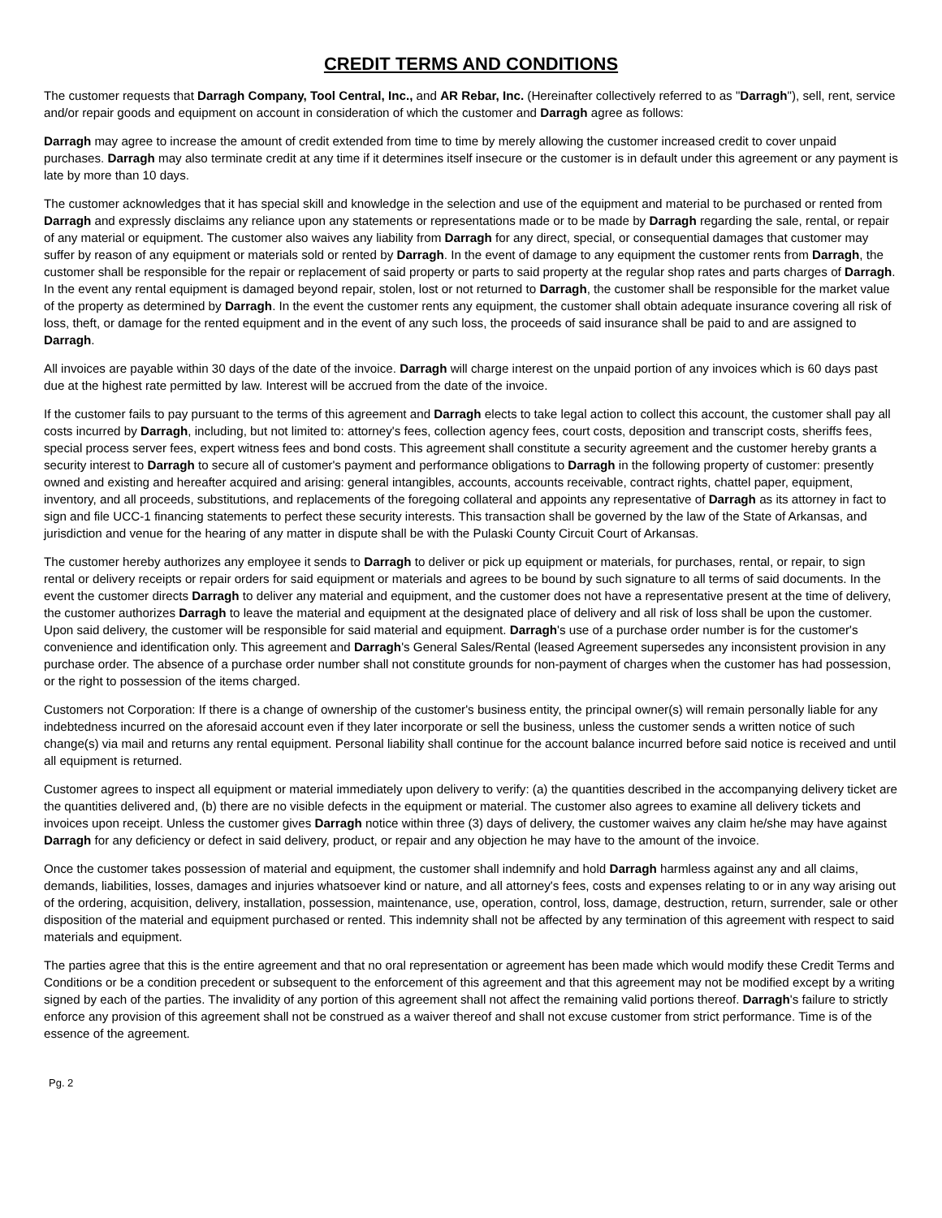CREDIT TERMS AND CONDITIONS
The customer requests that Darragh Company, Tool Central, Inc., and AR Rebar, Inc. (Hereinafter collectively referred to as "Darragh"), sell, rent, service and/or repair goods and equipment on account in consideration of which the customer and Darragh agree as follows:
Darragh may agree to increase the amount of credit extended from time to time by merely allowing the customer increased credit to cover unpaid purchases. Darragh may also terminate credit at any time if it determines itself insecure or the customer is in default under this agreement or any payment is late by more than 10 days.
The customer acknowledges that it has special skill and knowledge in the selection and use of the equipment and material to be purchased or rented from Darragh and expressly disclaims any reliance upon any statements or representations made or to be made by Darragh regarding the sale, rental, or repair of any material or equipment. The customer also waives any liability from Darragh for any direct, special, or consequential damages that customer may suffer by reason of any equipment or materials sold or rented by Darragh. In the event of damage to any equipment the customer rents from Darragh, the customer shall be responsible for the repair or replacement of said property or parts to said property at the regular shop rates and parts charges of Darragh. In the event any rental equipment is damaged beyond repair, stolen, lost or not returned to Darragh, the customer shall be responsible for the market value of the property as determined by Darragh. In the event the customer rents any equipment, the customer shall obtain adequate insurance covering all risk of loss, theft, or damage for the rented equipment and in the event of any such loss, the proceeds of said insurance shall be paid to and are assigned to Darragh.
All invoices are payable within 30 days of the date of the invoice. Darragh will charge interest on the unpaid portion of any invoices which is 60 days past due at the highest rate permitted by law. Interest will be accrued from the date of the invoice.
If the customer fails to pay pursuant to the terms of this agreement and Darragh elects to take legal action to collect this account, the customer shall pay all costs incurred by Darragh, including, but not limited to: attorney's fees, collection agency fees, court costs, deposition and transcript costs, sheriffs fees, special process server fees, expert witness fees and bond costs. This agreement shall constitute a security agreement and the customer hereby grants a security interest to Darragh to secure all of customer's payment and performance obligations to Darragh in the following property of customer: presently owned and existing and hereafter acquired and arising: general intangibles, accounts, accounts receivable, contract rights, chattel paper, equipment, inventory, and all proceeds, substitutions, and replacements of the foregoing collateral and appoints any representative of Darragh as its attorney in fact to sign and file UCC-1 financing statements to perfect these security interests. This transaction shall be governed by the law of the State of Arkansas, and jurisdiction and venue for the hearing of any matter in dispute shall be with the Pulaski County Circuit Court of Arkansas.
The customer hereby authorizes any employee it sends to Darragh to deliver or pick up equipment or materials, for purchases, rental, or repair, to sign rental or delivery receipts or repair orders for said equipment or materials and agrees to be bound by such signature to all terms of said documents. In the event the customer directs Darragh to deliver any material and equipment, and the customer does not have a representative present at the time of delivery, the customer authorizes Darragh to leave the material and equipment at the designated place of delivery and all risk of loss shall be upon the customer. Upon said delivery, the customer will be responsible for said material and equipment. Darragh's use of a purchase order number is for the customer's convenience and identification only. This agreement and Darragh's General Sales/Rental (leased Agreement supersedes any inconsistent provision in any purchase order. The absence of a purchase order number shall not constitute grounds for non-payment of charges when the customer has had possession, or the right to possession of the items charged.
Customers not Corporation: If there is a change of ownership of the customer's business entity, the principal owner(s) will remain personally liable for any indebtedness incurred on the aforesaid account even if they later incorporate or sell the business, unless the customer sends a written notice of such change(s) via mail and returns any rental equipment. Personal liability shall continue for the account balance incurred before said notice is received and until all equipment is returned.
Customer agrees to inspect all equipment or material immediately upon delivery to verify: (a) the quantities described in the accompanying delivery ticket are the quantities delivered and, (b) there are no visible defects in the equipment or material. The customer also agrees to examine all delivery tickets and invoices upon receipt. Unless the customer gives Darragh notice within three (3) days of delivery, the customer waives any claim he/she may have against Darragh for any deficiency or defect in said delivery, product, or repair and any objection he may have to the amount of the invoice.
Once the customer takes possession of material and equipment, the customer shall indemnify and hold Darragh harmless against any and all claims, demands, liabilities, losses, damages and injuries whatsoever kind or nature, and all attorney's fees, costs and expenses relating to or in any way arising out of the ordering, acquisition, delivery, installation, possession, maintenance, use, operation, control, loss, damage, destruction, return, surrender, sale or other disposition of the material and equipment purchased or rented. This indemnity shall not be affected by any termination of this agreement with respect to said materials and equipment.
The parties agree that this is the entire agreement and that no oral representation or agreement has been made which would modify these Credit Terms and Conditions or be a condition precedent or subsequent to the enforcement of this agreement and that this agreement may not be modified except by a writing signed by each of the parties. The invalidity of any portion of this agreement shall not affect the remaining valid portions thereof. Darragh's failure to strictly enforce any provision of this agreement shall not be construed as a waiver thereof and shall not excuse customer from strict performance. Time is of the essence of the agreement.
Pg. 2